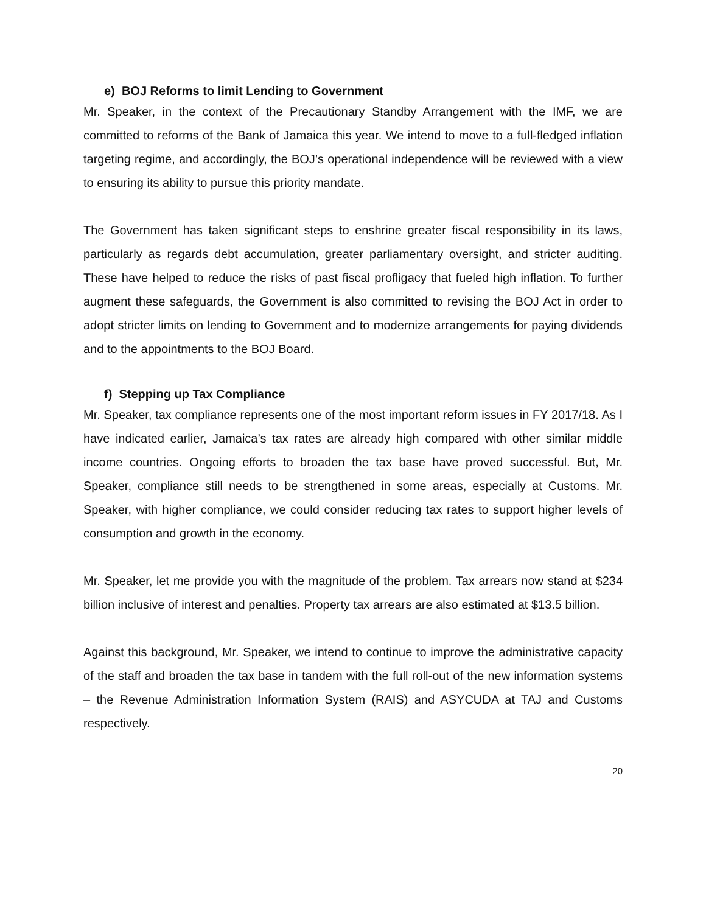e) BOJ Reforms to limit Lending to Government
Mr. Speaker, in the context of the Precautionary Standby Arrangement with the IMF, we are committed to reforms of the Bank of Jamaica this year. We intend to move to a full-fledged inflation targeting regime, and accordingly, the BOJ’s operational independence will be reviewed with a view to ensuring its ability to pursue this priority mandate.
The Government has taken significant steps to enshrine greater fiscal responsibility in its laws, particularly as regards debt accumulation, greater parliamentary oversight, and stricter auditing. These have helped to reduce the risks of past fiscal profligacy that fueled high inflation. To further augment these safeguards, the Government is also committed to revising the BOJ Act in order to adopt stricter limits on lending to Government and to modernize arrangements for paying dividends and to the appointments to the BOJ Board.
f) Stepping up Tax Compliance
Mr. Speaker, tax compliance represents one of the most important reform issues in FY 2017/18. As I have indicated earlier, Jamaica’s tax rates are already high compared with other similar middle income countries. Ongoing efforts to broaden the tax base have proved successful. But, Mr. Speaker, compliance still needs to be strengthened in some areas, especially at Customs. Mr. Speaker, with higher compliance, we could consider reducing tax rates to support higher levels of consumption and growth in the economy.
Mr. Speaker, let me provide you with the magnitude of the problem. Tax arrears now stand at $234 billion inclusive of interest and penalties. Property tax arrears are also estimated at $13.5 billion.
Against this background, Mr. Speaker, we intend to continue to improve the administrative capacity of the staff and broaden the tax base in tandem with the full roll-out of the new information systems – the Revenue Administration Information System (RAIS) and ASYCUDA at TAJ and Customs respectively.
20